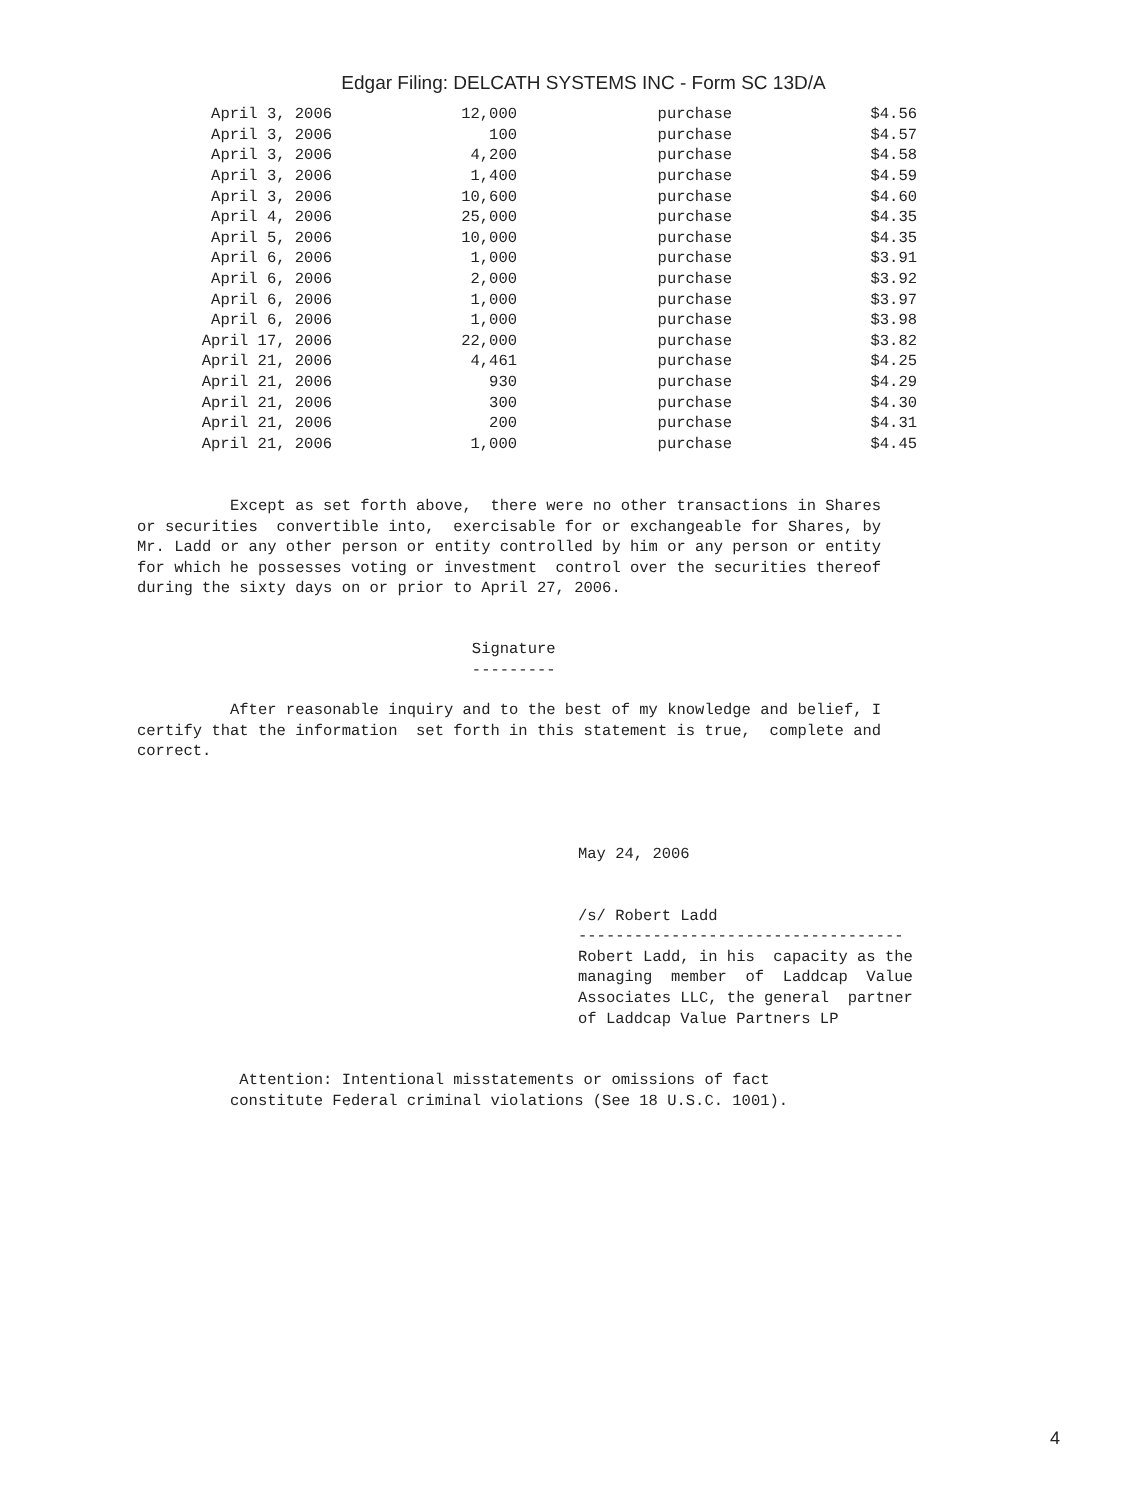Edgar Filing: DELCATH SYSTEMS INC - Form SC 13D/A
| April 3, 2006 | 12,000 | purchase | $4.56 |
| April 3, 2006 | 100 | purchase | $4.57 |
| April 3, 2006 | 4,200 | purchase | $4.58 |
| April 3, 2006 | 1,400 | purchase | $4.59 |
| April 3, 2006 | 10,600 | purchase | $4.60 |
| April 4, 2006 | 25,000 | purchase | $4.35 |
| April 5, 2006 | 10,000 | purchase | $4.35 |
| April 6, 2006 | 1,000 | purchase | $3.91 |
| April 6, 2006 | 2,000 | purchase | $3.92 |
| April 6, 2006 | 1,000 | purchase | $3.97 |
| April 6, 2006 | 1,000 | purchase | $3.98 |
| April 17, 2006 | 22,000 | purchase | $3.82 |
| April 21, 2006 | 4,461 | purchase | $4.25 |
| April 21, 2006 | 930 | purchase | $4.29 |
| April 21, 2006 | 300 | purchase | $4.30 |
| April 21, 2006 | 200 | purchase | $4.31 |
| April 21, 2006 | 1,000 | purchase | $4.45 |
Except as set forth above, there were no other transactions in Shares or securities convertible into, exercisable for or exchangeable for Shares, by Mr. Ladd or any other person or entity controlled by him or any person or entity for which he possesses voting or investment control over the securities thereof during the sixty days on or prior to April 27, 2006.
Signature ---------
After reasonable inquiry and to the best of my knowledge and belief, I certify that the information set forth in this statement is true, complete and correct.
May 24, 2006
/s/ Robert Ladd ----------------------------------- Robert Ladd, in his capacity as the managing member of Laddcap Value Associates LLC, the general partner of Laddcap Value Partners LP
Attention: Intentional misstatements or omissions of fact constitute Federal criminal violations (See 18 U.S.C. 1001).
4